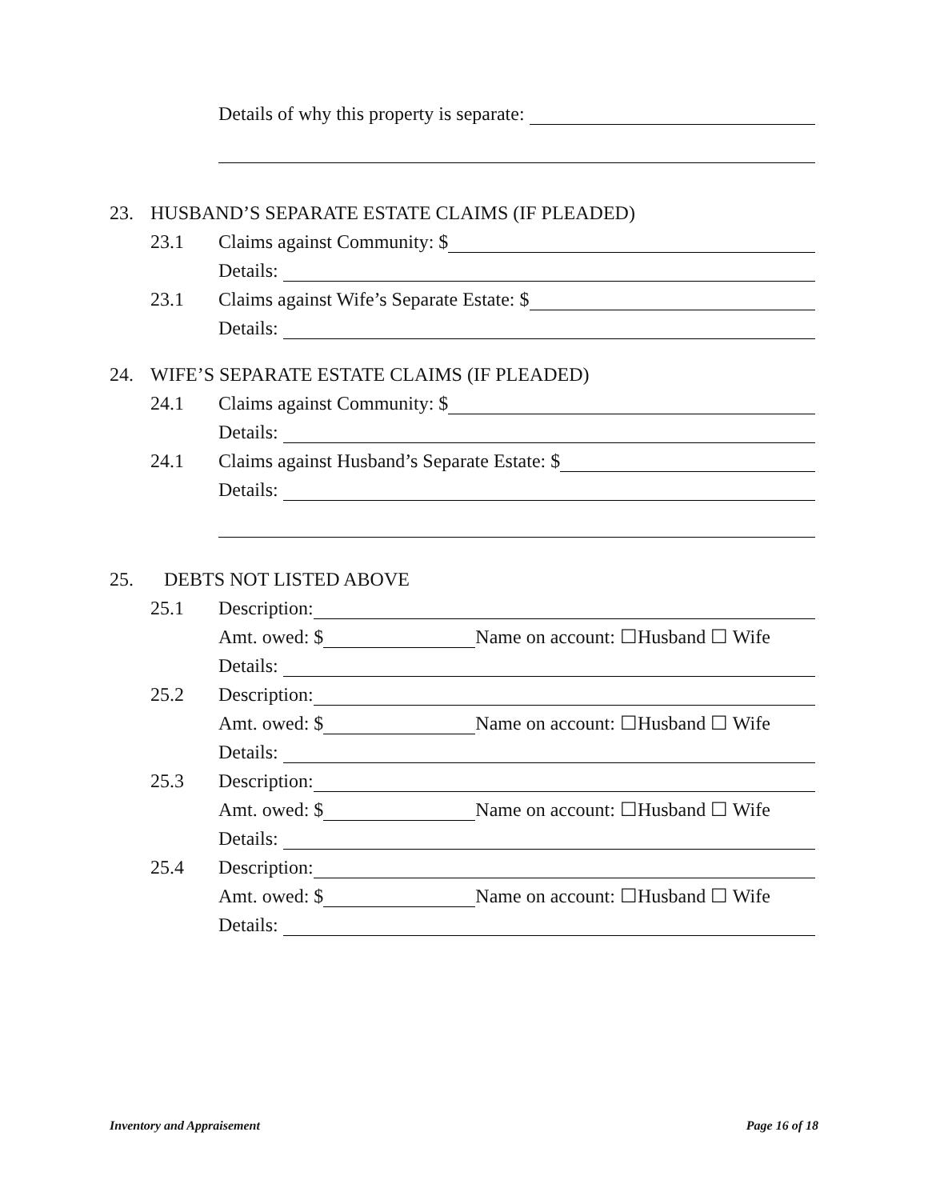Details of why this property is separate:
23. HUSBAND’S SEPARATE ESTATE CLAIMS (IF PLEADED)
23.1 Claims against Community: $
Details:
23.1 Claims against Wife’s Separate Estate: $
Details:
24. WIFE’S SEPARATE ESTATE CLAIMS (IF PLEADED)
24.1 Claims against Community: $
Details:
24.1 Claims against Husband’s Separate Estate: $
Details:
25. DEBTS NOT LISTED ABOVE
25.1 Description:
Amt. owed: $ Name on account: ☐Husband ☐ Wife
Details:
25.2 Description:
Amt. owed: $ Name on account: ☐Husband ☐ Wife
Details:
25.3 Description:
Amt. owed: $ Name on account: ☐Husband ☐ Wife
Details:
25.4 Description:
Amt. owed: $ Name on account: ☐Husband ☐ Wife
Details:
Inventory and Appraisement Page 16 of 18